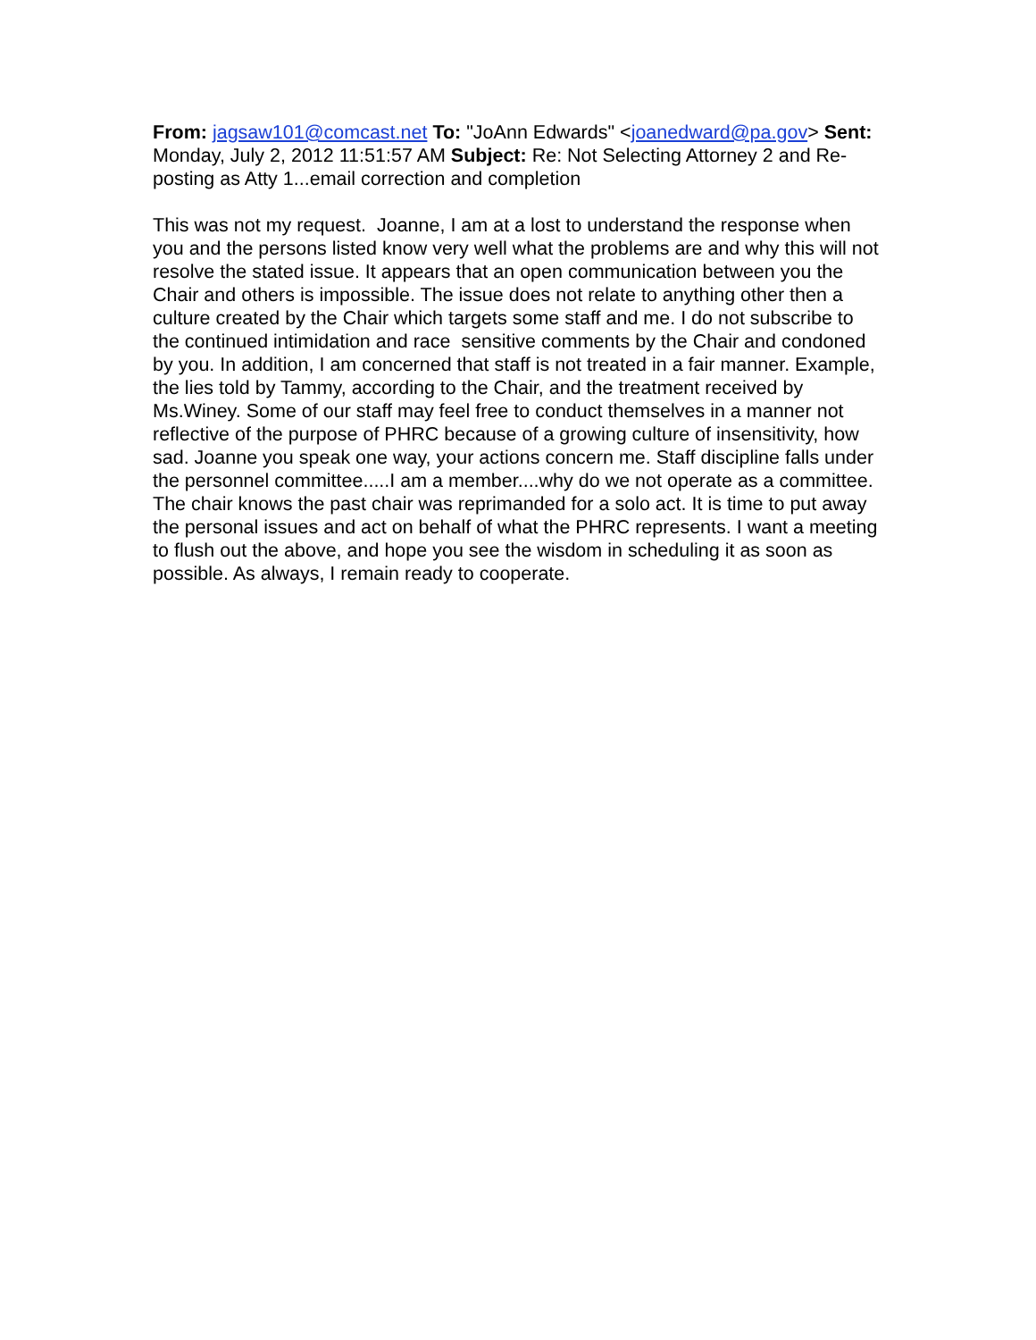From: jagsaw101@comcast.net To: "JoAnn Edwards" <joanedward@pa.gov> Sent: Monday, July 2, 2012 11:51:57 AM Subject: Re: Not Selecting Attorney 2 and Re-posting as Atty 1...email correction and completion
This was not my request. Joanne, I am at a lost to understand the response when you and the persons listed know very well what the problems are and why this will not resolve the stated issue. It appears that an open communication between you the Chair and others is impossible. The issue does not relate to anything other then a culture created by the Chair which targets some staff and me. I do not subscribe to the continued intimidation and race sensitive comments by the Chair and condoned by you. In addition, I am concerned that staff is not treated in a fair manner. Example, the lies told by Tammy, according to the Chair, and the treatment received by Ms.Winey. Some of our staff may feel free to conduct themselves in a manner not reflective of the purpose of PHRC because of a growing culture of insensitivity, how sad. Joanne you speak one way, your actions concern me. Staff discipline falls under the personnel committee.....I am a member....why do we not operate as a committee. The chair knows the past chair was reprimanded for a solo act. It is time to put away the personal issues and act on behalf of what the PHRC represents. I want a meeting to flush out the above, and hope you see the wisdom in scheduling it as soon as possible. As always, I remain ready to cooperate.